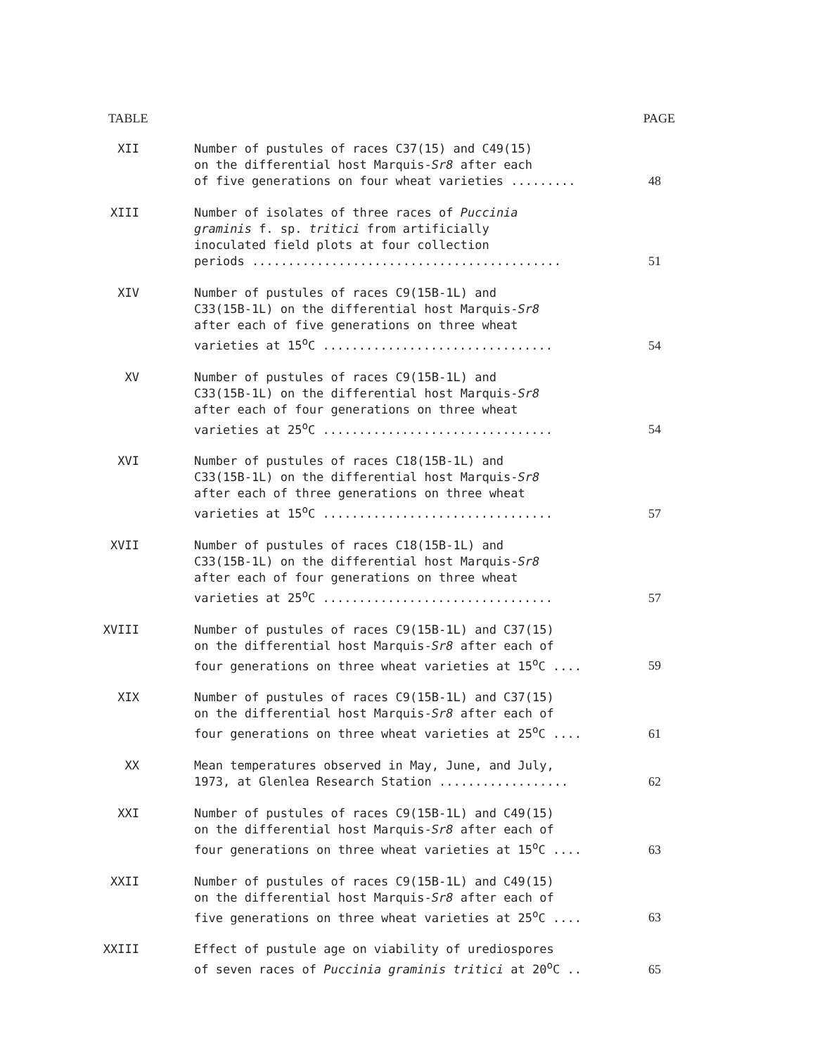TABLE PAGE
| XII | Number of pustules of races C37(15) and C49(15) on the differential host Marquis- Sr8 after each of five generations on four wheat varieties ......... | 48 |
| XIII | Number of isolates of three races of Puccinia graminis f. sp. tritici from artificially inoculated field plots at four collection periods ........................................... | 51 |
| XIV | Number of pustules of races C9(15B-1L) and C33(15B-1L) on the differential host Marquis- Sr8 after each of five generations on three wheat varieties at 15<sup>o</sup>C ................................ | 54 |
| XV | Number of pustules of races C9(15B-1L) and C33(15B-1L) on the differential host Marquis- Sr8 after each of four generations on three wheat varieties at 25<sup>o</sup>C ................................ | 54 |
| XVI | Number of pustules of races C18(15B-1L) and C33(15B-1L) on the differential host Marquis- Sr8 after each of three generations on three wheat varieties at 15<sup>o</sup>C ................................ | 57 |
| XVII | Number of pustules of races C18(15B-1L) and C33(15B-1L) on the differential host Marquis- Sr8 after each of four generations on three wheat varieties at 25<sup>o</sup>C ................................ | 57 |
| XVIII | Number of pustules of races C9(15B-1L) and C37(15) on the differential host Marquis- Sr8 after each of four generations on three wheat varieties at 15<sup>o</sup>C .... | 59 |
| XIX | Number of pustules of races C9(15B-1L) and C37(15) on the differential host Marquis- Sr8 after each of four generations on three wheat varieties at 25<sup>o</sup>C .... | 61 |
| XX | Mean temperatures observed in May, June, and July, 1973, at Glenlea Research Station .................. | 62 |
| XXI | Number of pustules of races C9(15B-1L) and C49(15) on the differential host Marquis- Sr8 after each of four generations on three wheat varieties at 15<sup>o</sup>C .... | 63 |
| XXII | Number of pustules of races C9(15B-1L) and C49(15) on the differential host Marquis- Sr8 after each of five generations on three wheat varieties at 25<sup>o</sup>C .... | 63 |
| XXIII | Effect of pustule age on viability of urediospores of seven races of Puccinia graminis tritici at 20<sup>o</sup>C .. | 65 |